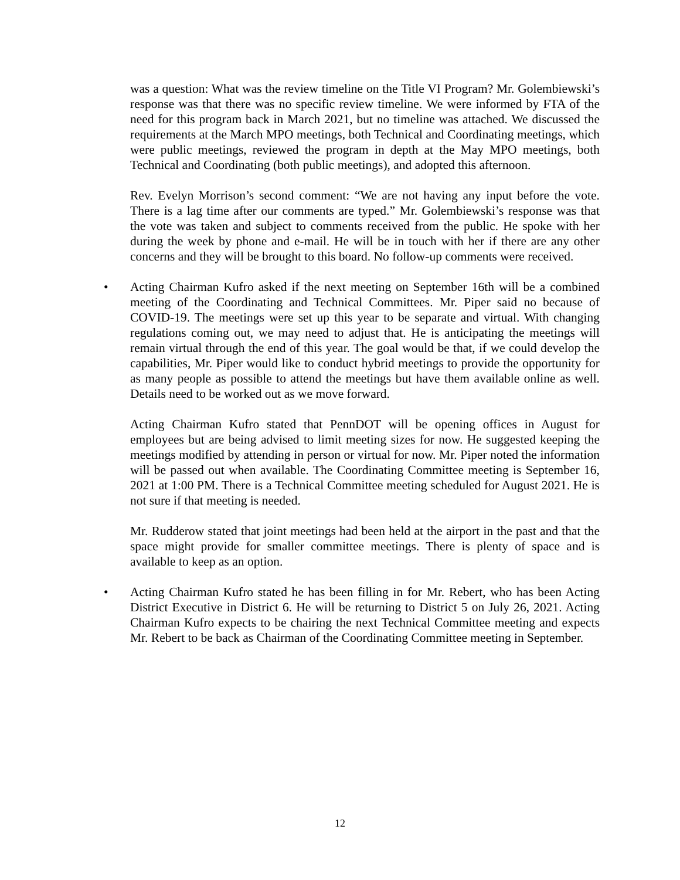was a question: What was the review timeline on the Title VI Program? Mr. Golembiewski’s response was that there was no specific review timeline. We were informed by FTA of the need for this program back in March 2021, but no timeline was attached. We discussed the requirements at the March MPO meetings, both Technical and Coordinating meetings, which were public meetings, reviewed the program in depth at the May MPO meetings, both Technical and Coordinating (both public meetings), and adopted this afternoon.
Rev. Evelyn Morrison’s second comment: “We are not having any input before the vote. There is a lag time after our comments are typed.” Mr. Golembiewski’s response was that the vote was taken and subject to comments received from the public. He spoke with her during the week by phone and e-mail. He will be in touch with her if there are any other concerns and they will be brought to this board. No follow-up comments were received.
• Acting Chairman Kufro asked if the next meeting on September 16th will be a combined meeting of the Coordinating and Technical Committees. Mr. Piper said no because of COVID-19. The meetings were set up this year to be separate and virtual. With changing regulations coming out, we may need to adjust that. He is anticipating the meetings will remain virtual through the end of this year. The goal would be that, if we could develop the capabilities, Mr. Piper would like to conduct hybrid meetings to provide the opportunity for as many people as possible to attend the meetings but have them available online as well. Details need to be worked out as we move forward.
Acting Chairman Kufro stated that PennDOT will be opening offices in August for employees but are being advised to limit meeting sizes for now. He suggested keeping the meetings modified by attending in person or virtual for now. Mr. Piper noted the information will be passed out when available. The Coordinating Committee meeting is September 16, 2021 at 1:00 PM. There is a Technical Committee meeting scheduled for August 2021. He is not sure if that meeting is needed.
Mr. Rudderow stated that joint meetings had been held at the airport in the past and that the space might provide for smaller committee meetings. There is plenty of space and is available to keep as an option.
• Acting Chairman Kufro stated he has been filling in for Mr. Rebert, who has been Acting District Executive in District 6. He will be returning to District 5 on July 26, 2021. Acting Chairman Kufro expects to be chairing the next Technical Committee meeting and expects Mr. Rebert to be back as Chairman of the Coordinating Committee meeting in September.
12